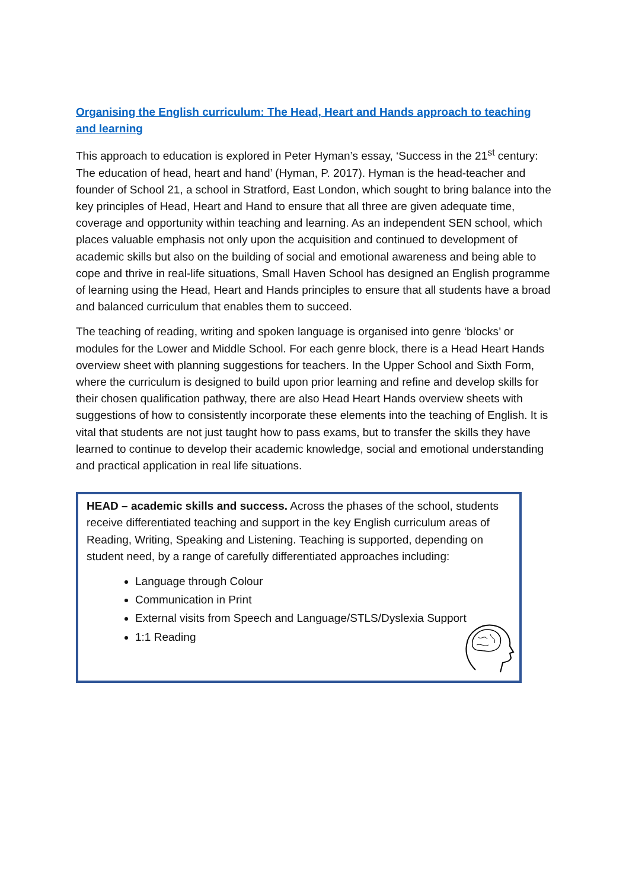Organising the English curriculum: The Head, Heart and Hands approach to teaching and learning
This approach to education is explored in Peter Hyman’s essay, ‘Success in the 21<sup>st</sup> century: The education of head, heart and hand’ (Hyman, P. 2017). Hyman is the head-teacher and founder of School 21, a school in Stratford, East London, which sought to bring balance into the key principles of Head, Heart and Hand to ensure that all three are given adequate time, coverage and opportunity within teaching and learning. As an independent SEN school, which places valuable emphasis not only upon the acquisition and continued to development of academic skills but also on the building of social and emotional awareness and being able to cope and thrive in real-life situations, Small Haven School has designed an English programme of learning using the Head, Heart and Hands principles to ensure that all students have a broad and balanced curriculum that enables them to succeed.
The teaching of reading, writing and spoken language is organised into genre ‘blocks’ or modules for the Lower and Middle School. For each genre block, there is a Head Heart Hands overview sheet with planning suggestions for teachers. In the Upper School and Sixth Form, where the curriculum is designed to build upon prior learning and refine and develop skills for their chosen qualification pathway, there are also Head Heart Hands overview sheets with suggestions of how to consistently incorporate these elements into the teaching of English. It is vital that students are not just taught how to pass exams, but to transfer the skills they have learned to continue to develop their academic knowledge, social and emotional understanding and practical application in real life situations.
HEAD – academic skills and success. Across the phases of the school, students receive differentiated teaching and support in the key English curriculum areas of Reading, Writing, Speaking and Listening. Teaching is supported, depending on student need, by a range of carefully differentiated approaches including:
Language through Colour
Communication in Print
External visits from Speech and Language/STLS/Dyslexia Support
1:1 Reading